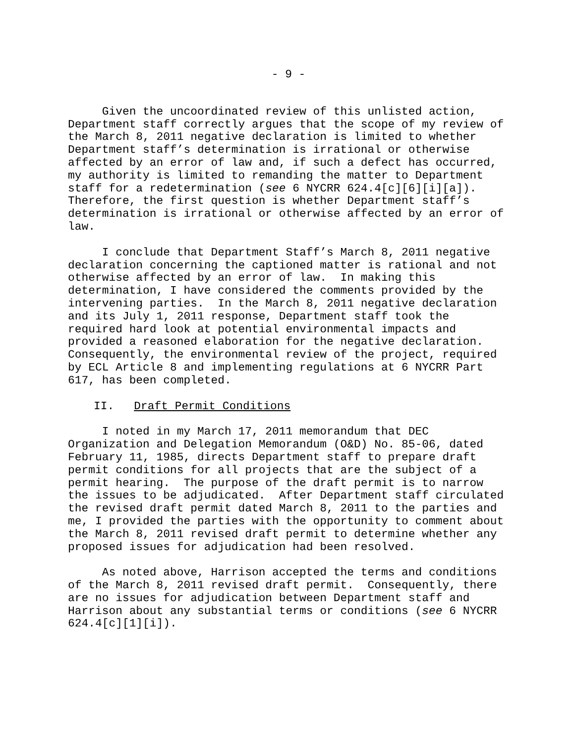- 9 -
Given the uncoordinated review of this unlisted action, Department staff correctly argues that the scope of my review of the March 8, 2011 negative declaration is limited to whether Department staff’s determination is irrational or otherwise affected by an error of law and, if such a defect has occurred, my authority is limited to remanding the matter to Department staff for a redetermination (see 6 NYCRR 624.4[c][6][i][a]). Therefore, the first question is whether Department staff’s determination is irrational or otherwise affected by an error of law.
I conclude that Department Staff’s March 8, 2011 negative declaration concerning the captioned matter is rational and not otherwise affected by an error of law. In making this determination, I have considered the comments provided by the intervening parties. In the March 8, 2011 negative declaration and its July 1, 2011 response, Department staff took the required hard look at potential environmental impacts and provided a reasoned elaboration for the negative declaration. Consequently, the environmental review of the project, required by ECL Article 8 and implementing regulations at 6 NYCRR Part 617, has been completed.
II. Draft Permit Conditions
I noted in my March 17, 2011 memorandum that DEC Organization and Delegation Memorandum (O&D) No. 85-06, dated February 11, 1985, directs Department staff to prepare draft permit conditions for all projects that are the subject of a permit hearing. The purpose of the draft permit is to narrow the issues to be adjudicated. After Department staff circulated the revised draft permit dated March 8, 2011 to the parties and me, I provided the parties with the opportunity to comment about the March 8, 2011 revised draft permit to determine whether any proposed issues for adjudication had been resolved.
As noted above, Harrison accepted the terms and conditions of the March 8, 2011 revised draft permit. Consequently, there are no issues for adjudication between Department staff and Harrison about any substantial terms or conditions (see 6 NYCRR 624.4[c][1][i]).